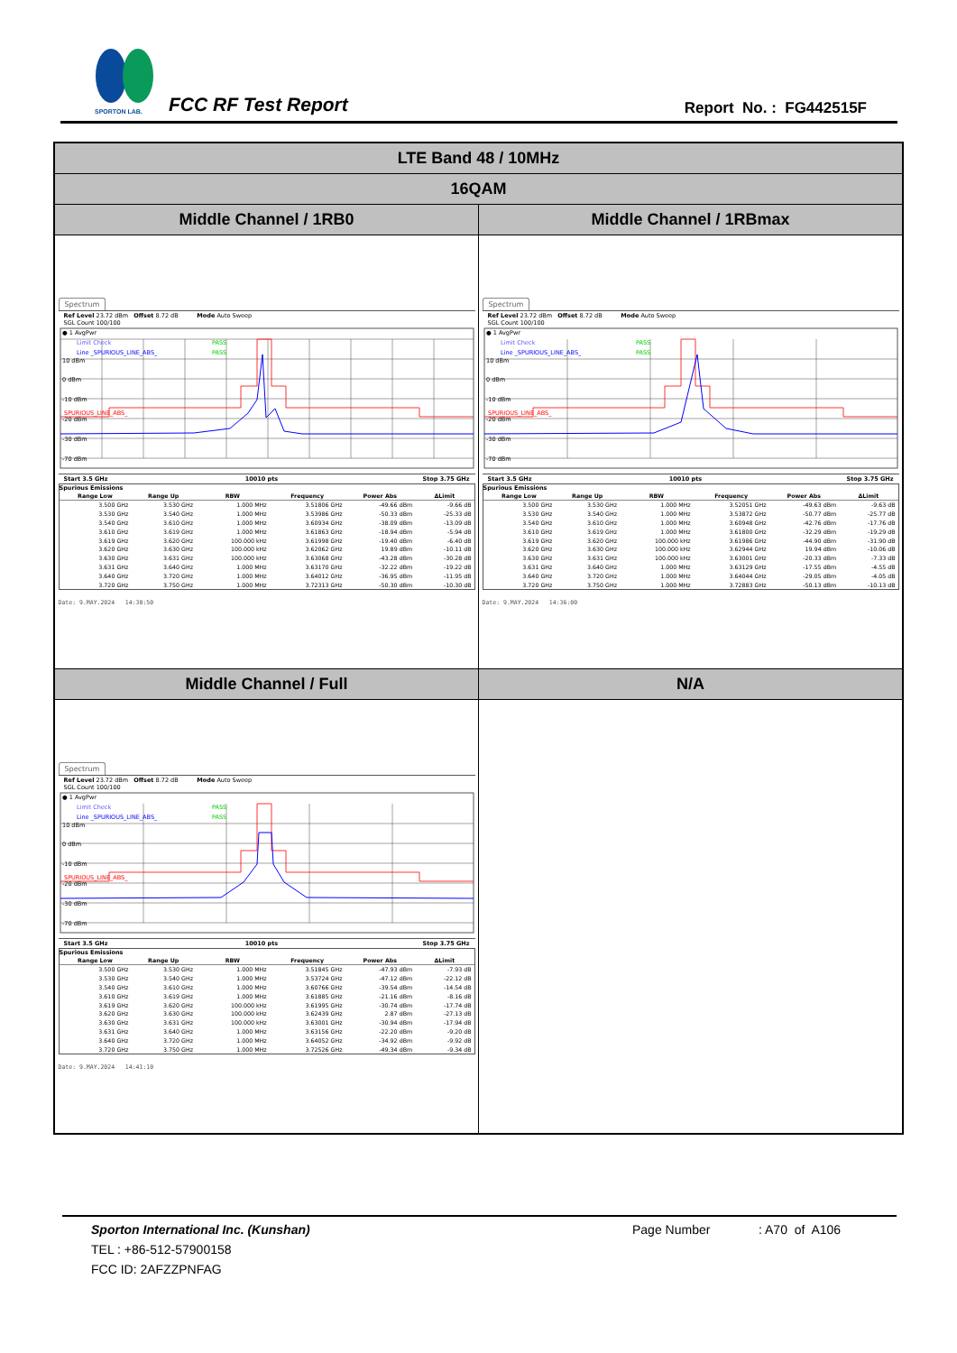SPORTON LAB.
FCC RF Test Report Report No. : FG442515F
| LTE Band 48 / 10MHz | |
| 16QAM | |
| Middle Channel / 1RB0 | Middle Channel / 1RBmax |
| Spectrum Ref Level 23.72 dBm Offset 8.72 dB Mode Auto Sweep SGL Count 100/100 ● 1 AvgPwr 10 dBm 0 dBm -10 dBm -20 dBm -30 dBm -70 dBm Limit Check PASS Line _SPURIOUS_LINE_ABS_ PASS SPURIOUS_LINE_ABS_ Start 3.5 GHz 10010 pts Stop 3.75 GHz Spurious Emissions / Range Low / Range Up / RBW / Frequency / Power Abs / ΔLimit / / --- / --- / --- / --- / --- / --- / / 3.500 GHz / 3.530 GHz / 1.000 MHz / 3.51806 GHz / -49.66 dBm / -9.66 dB / / 3.530 GHz / 3.540 GHz / 1.000 MHz / 3.53986 GHz / -50.33 dBm / -25.33 dB / / 3.540 GHz / 3.610 GHz / 1.000 MHz / 3.60934 GHz / -38.09 dBm / -13.09 dB / / 3.610 GHz / 3.619 GHz / 1.000 MHz / 3.61863 GHz / -18.94 dBm / -5.94 dB / / 3.619 GHz / 3.620 GHz / 100.000 kHz / 3.61998 GHz / -19.40 dBm / -6.40 dB / / 3.620 GHz / 3.630 GHz / 100.000 kHz / 3.62062 GHz / 19.89 dBm / -10.11 dB / / 3.630 GHz / 3.631 GHz / 100.000 kHz / 3.63068 GHz / -43.28 dBm / -30.28 dB / / 3.631 GHz / 3.640 GHz / 1.000 MHz / 3.63170 GHz / -32.22 dBm / -19.22 dB / / 3.640 GHz / 3.720 GHz / 1.000 MHz / 3.64012 GHz / -36.95 dBm / -11.95 dB / / 3.720 GHz / 3.750 GHz / 1.000 MHz / 3.72313 GHz / -50.30 dBm / -10.30 dB / Date: 9.MAY.2024 14:30:50 | Spectrum Ref Level 23.72 dBm Offset 8.72 dB Mode Auto Sweep SGL Count 100/100 ● 1 AvgPwr 10 dBm 0 dBm -10 dBm -20 dBm -30 dBm -70 dBm Limit Check PASS Line _SPURIOUS_LINE_ABS_ PASS SPURIOUS_LINE_ABS_ Start 3.5 GHz 10010 pts Stop 3.75 GHz Spurious Emissions / Range Low / Range Up / RBW / Frequency / Power Abs / ΔLimit / / --- / --- / --- / --- / --- / --- / / 3.500 GHz / 3.530 GHz / 1.000 MHz / 3.52051 GHz / -49.63 dBm / -9.63 dB / / 3.530 GHz / 3.540 GHz / 1.000 MHz / 3.53872 GHz / -50.77 dBm / -25.77 dB / / 3.540 GHz / 3.610 GHz / 1.000 MHz / 3.60948 GHz / -42.76 dBm / -17.76 dB / / 3.610 GHz / 3.619 GHz / 1.000 MHz / 3.61800 GHz / -32.29 dBm / -19.29 dB / / 3.619 GHz / 3.620 GHz / 100.000 kHz / 3.61986 GHz / -44.90 dBm / -31.90 dB / / 3.620 GHz / 3.630 GHz / 100.000 kHz / 3.62944 GHz / 19.94 dBm / -10.06 dB / / 3.630 GHz / 3.631 GHz / 100.000 kHz / 3.63001 GHz / -20.33 dBm / -7.33 dB / / 3.631 GHz / 3.640 GHz / 1.000 MHz / 3.63129 GHz / -17.55 dBm / -4.55 dB / / 3.640 GHz / 3.720 GHz / 1.000 MHz / 3.64044 GHz / -29.05 dBm / -4.05 dB / / 3.720 GHz / 3.750 GHz / 1.000 MHz / 3.72883 GHz / -50.13 dBm / -10.13 dB / Date: 9.MAY.2024 14:36:00 |
| Middle Channel / Full | N/A |
| Spectrum Ref Level 23.72 dBm Offset 8.72 dB Mode Auto Sweep SGL Count 100/100 ● 1 AvgPwr 10 dBm 0 dBm -10 dBm -20 dBm -30 dBm -70 dBm Limit Check PASS Line _SPURIOUS_LINE_ABS_ PASS SPURIOUS_LINE_ABS_ Start 3.5 GHz 10010 pts Stop 3.75 GHz Spurious Emissions / Range Low / Range Up / RBW / Frequency / Power Abs / ΔLimit / / --- / --- / --- / --- / --- / --- / / 3.500 GHz / 3.530 GHz / 1.000 MHz / 3.51845 GHz / -47.93 dBm / -7.93 dB / / 3.530 GHz / 3.540 GHz / 1.000 MHz / 3.53724 GHz / -47.12 dBm / -22.12 dB / / 3.540 GHz / 3.610 GHz / 1.000 MHz / 3.60766 GHz / -39.54 dBm / -14.54 dB / / 3.610 GHz / 3.619 GHz / 1.000 MHz / 3.61885 GHz / -21.16 dBm / -8.16 dB / / 3.619 GHz / 3.620 GHz / 100.000 kHz / 3.61995 GHz / -30.74 dBm / -17.74 dB / / 3.620 GHz / 3.630 GHz / 100.000 kHz / 3.62439 GHz / 2.87 dBm / -27.13 dB / / 3.630 GHz / 3.631 GHz / 100.000 kHz / 3.63001 GHz / -30.94 dBm / -17.94 dB / / 3.631 GHz / 3.640 GHz / 1.000 MHz / 3.63156 GHz / -22.20 dBm / -9.20 dB / / 3.640 GHz / 3.720 GHz / 1.000 MHz / 3.64052 GHz / -34.92 dBm / -9.92 dB / / 3.720 GHz / 3.750 GHz / 1.000 MHz / 3.72526 GHz / -49.34 dBm / -9.34 dB / Date: 9.MAY.2024 14:41:10 | |
Sporton International Inc. (Kunshan) Page Number: A70 of A106
TEL : +86-512-57900158
FCC ID: 2AFZZPNFAG